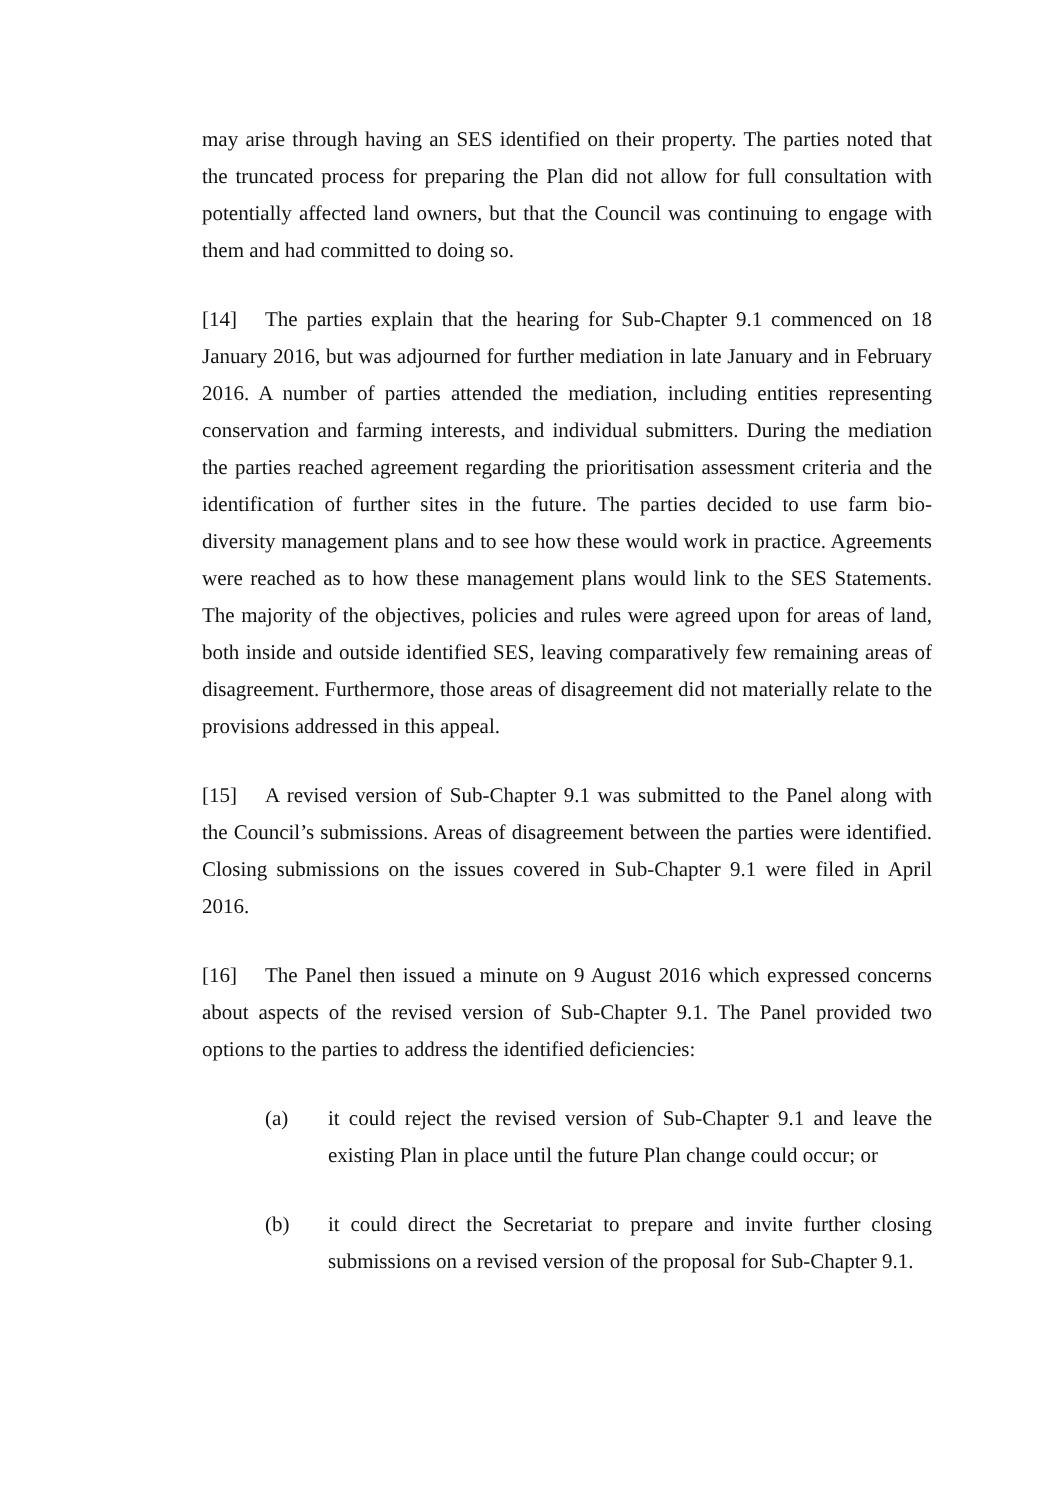may arise through having an SES identified on their property. The parties noted that the truncated process for preparing the Plan did not allow for full consultation with potentially affected land owners, but that the Council was continuing to engage with them and had committed to doing so.
[14] The parties explain that the hearing for Sub-Chapter 9.1 commenced on 18 January 2016, but was adjourned for further mediation in late January and in February 2016. A number of parties attended the mediation, including entities representing conservation and farming interests, and individual submitters. During the mediation the parties reached agreement regarding the prioritisation assessment criteria and the identification of further sites in the future. The parties decided to use farm bio-diversity management plans and to see how these would work in practice. Agreements were reached as to how these management plans would link to the SES Statements. The majority of the objectives, policies and rules were agreed upon for areas of land, both inside and outside identified SES, leaving comparatively few remaining areas of disagreement. Furthermore, those areas of disagreement did not materially relate to the provisions addressed in this appeal.
[15] A revised version of Sub-Chapter 9.1 was submitted to the Panel along with the Council’s submissions. Areas of disagreement between the parties were identified. Closing submissions on the issues covered in Sub-Chapter 9.1 were filed in April 2016.
[16] The Panel then issued a minute on 9 August 2016 which expressed concerns about aspects of the revised version of Sub-Chapter 9.1. The Panel provided two options to the parties to address the identified deficiencies:
(a) it could reject the revised version of Sub-Chapter 9.1 and leave the existing Plan in place until the future Plan change could occur; or
(b) it could direct the Secretariat to prepare and invite further closing submissions on a revised version of the proposal for Sub-Chapter 9.1.